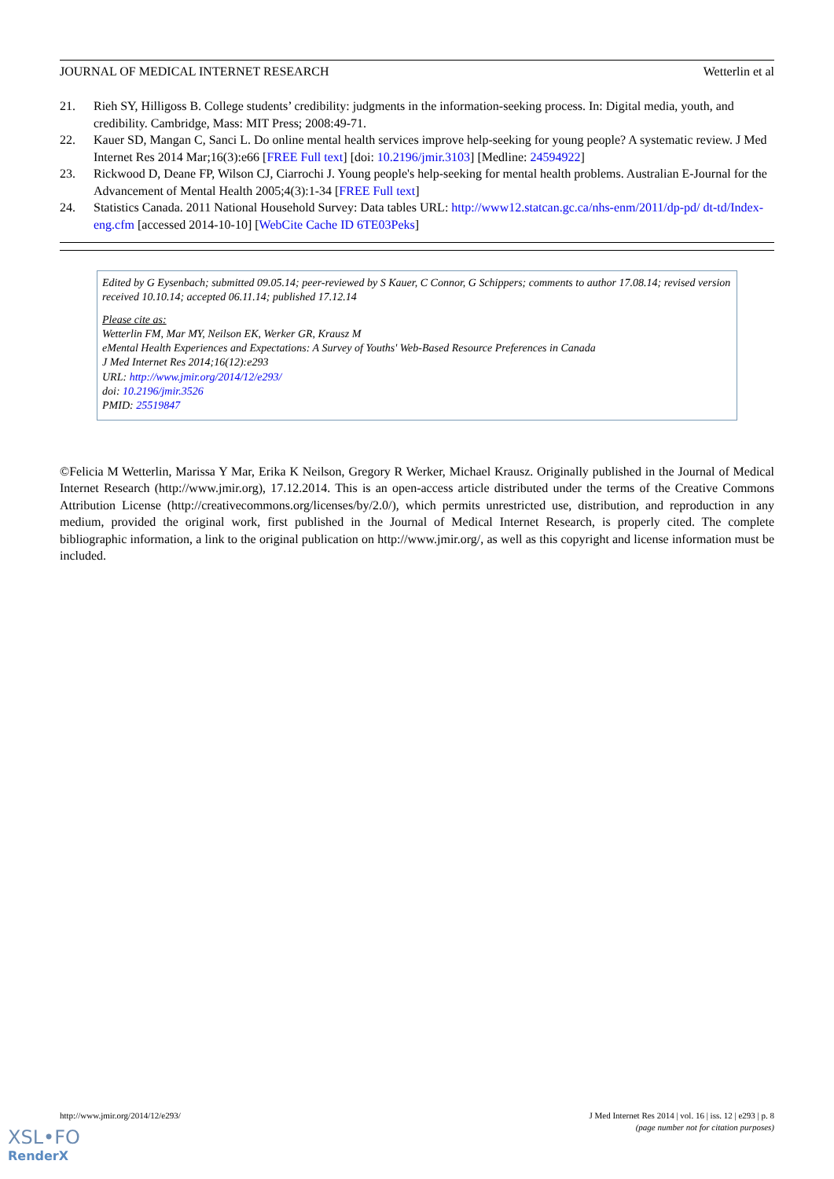JOURNAL OF MEDICAL INTERNET RESEARCH Wetterlin et al
21. Rieh SY, Hilligoss B. College students’ credibility: judgments in the information-seeking process. In: Digital media, youth, and credibility. Cambridge, Mass: MIT Press; 2008:49-71.
22. Kauer SD, Mangan C, Sanci L. Do online mental health services improve help-seeking for young people? A systematic review. J Med Internet Res 2014 Mar;16(3):e66 [FREE Full text] [doi: 10.2196/jmir.3103] [Medline: 24594922]
23. Rickwood D, Deane FP, Wilson CJ, Ciarrochi J. Young people's help-seeking for mental health problems. Australian E-Journal for the Advancement of Mental Health 2005;4(3):1-34 [FREE Full text]
24. Statistics Canada. 2011 National Household Survey: Data tables URL: http://www12.statcan.gc.ca/nhs-enm/2011/dp-pd/ dt-td/Index-eng.cfm [accessed 2014-10-10] [WebCite Cache ID 6TE03Peks]
Edited by G Eysenbach; submitted 09.05.14; peer-reviewed by S Kauer, C Connor, G Schippers; comments to author 17.08.14; revised version received 10.10.14; accepted 06.11.14; published 17.12.14
Please cite as:
Wetterlin FM, Mar MY, Neilson EK, Werker GR, Krausz M
eMental Health Experiences and Expectations: A Survey of Youths' Web-Based Resource Preferences in Canada
J Med Internet Res 2014;16(12):e293
URL: http://www.jmir.org/2014/12/e293/
doi: 10.2196/jmir.3526
PMID: 25519847
©Felicia M Wetterlin, Marissa Y Mar, Erika K Neilson, Gregory R Werker, Michael Krausz. Originally published in the Journal of Medical Internet Research (http://www.jmir.org), 17.12.2014. This is an open-access article distributed under the terms of the Creative Commons Attribution License (http://creativecommons.org/licenses/by/2.0/), which permits unrestricted use, distribution, and reproduction in any medium, provided the original work, first published in the Journal of Medical Internet Research, is properly cited. The complete bibliographic information, a link to the original publication on http://www.jmir.org/, as well as this copyright and license information must be included.
http://www.jmir.org/2014/12/e293/ J Med Internet Res 2014 | vol. 16 | iss. 12 | e293 | p. 8
(page number not for citation purposes)
XSL•FO
RenderX